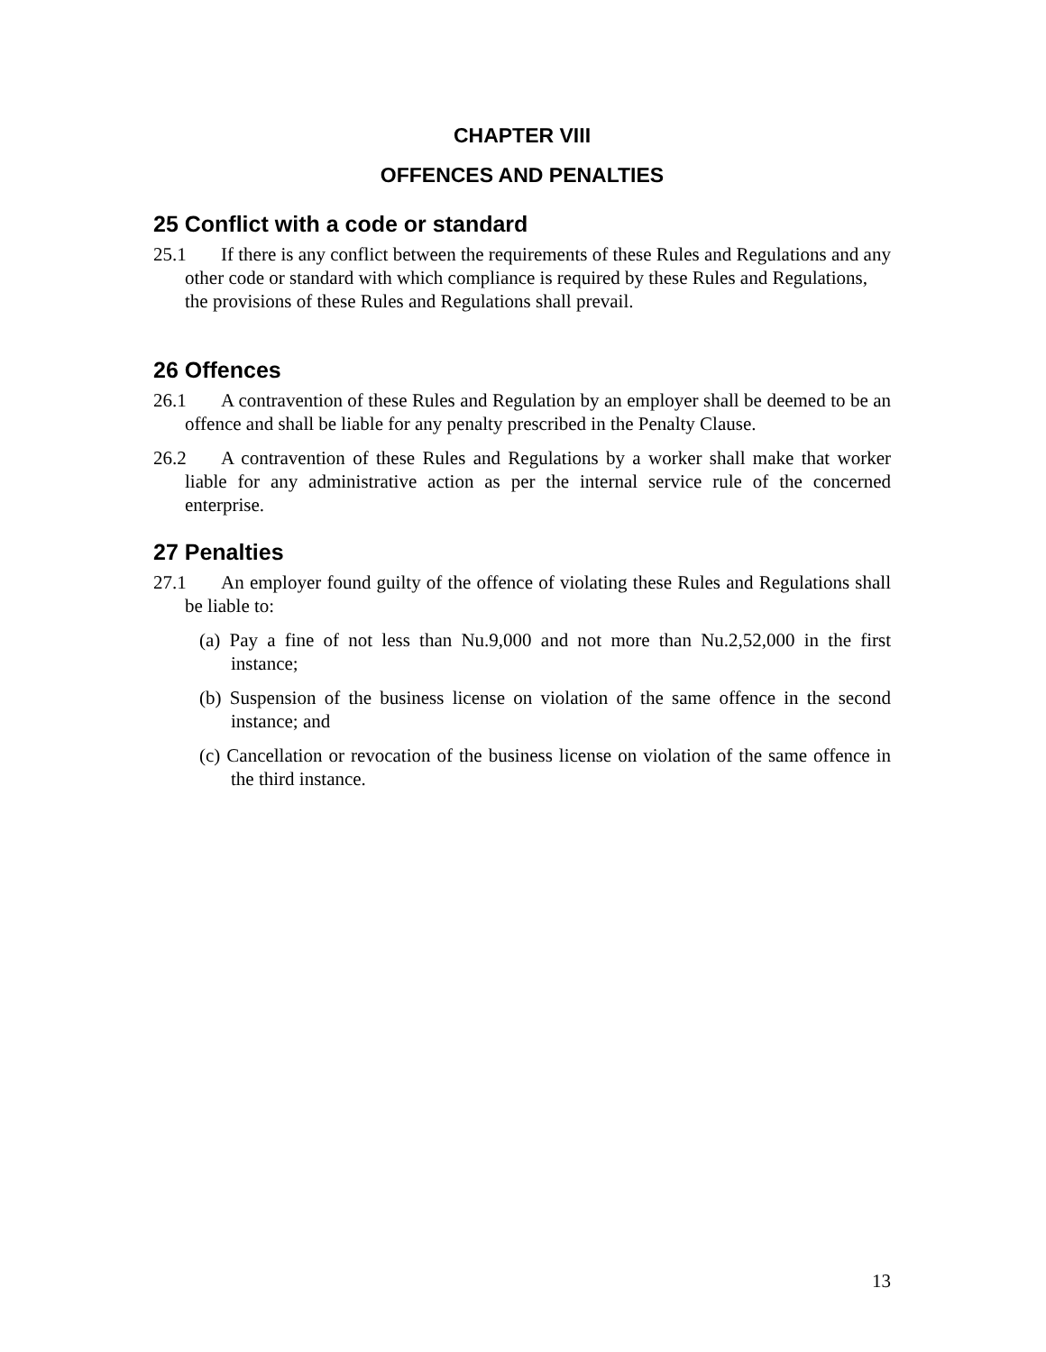CHAPTER VIII
OFFENCES AND PENALTIES
25 Conflict with a code or standard
25.1 If there is any conflict between the requirements of these Rules and Regulations and any other code or standard with which compliance is required by these Rules and Regulations, the provisions of these Rules and Regulations shall prevail.
26 Offences
26.1 A contravention of these Rules and Regulation by an employer shall be deemed to be an offence and shall be liable for any penalty prescribed in the Penalty Clause.
26.2 A contravention of these Rules and Regulations by a worker shall make that worker liable for any administrative action as per the internal service rule of the concerned enterprise.
27 Penalties
27.1 An employer found guilty of the offence of violating these Rules and Regulations shall be liable to:
(a) Pay a fine of not less than Nu.9,000 and not more than Nu.2,52,000 in the first instance;
(b) Suspension of the business license on violation of the same offence in the second instance; and
(c) Cancellation or revocation of the business license on violation of the same offence in the third instance.
13